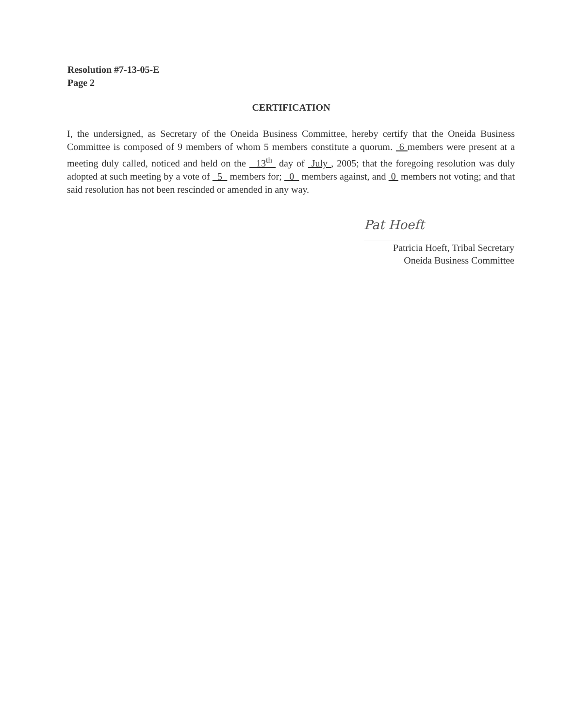Resolution #7-13-05-E
Page 2
CERTIFICATION
I, the undersigned, as Secretary of the Oneida Business Committee, hereby certify that the Oneida Business Committee is composed of 9 members of whom 5 members constitute a quorum. 6 members were present at a meeting duly called, noticed and held on the 13<sup>th</sup> day of July , 2005; that the foregoing resolution was duly adopted at such meeting by a vote of 5 members for; 0 members against, and 0 members not voting; and that said resolution has not been rescinded or amended in any way.
Pat Hoeft
Patricia Hoeft, Tribal Secretary
Oneida Business Committee